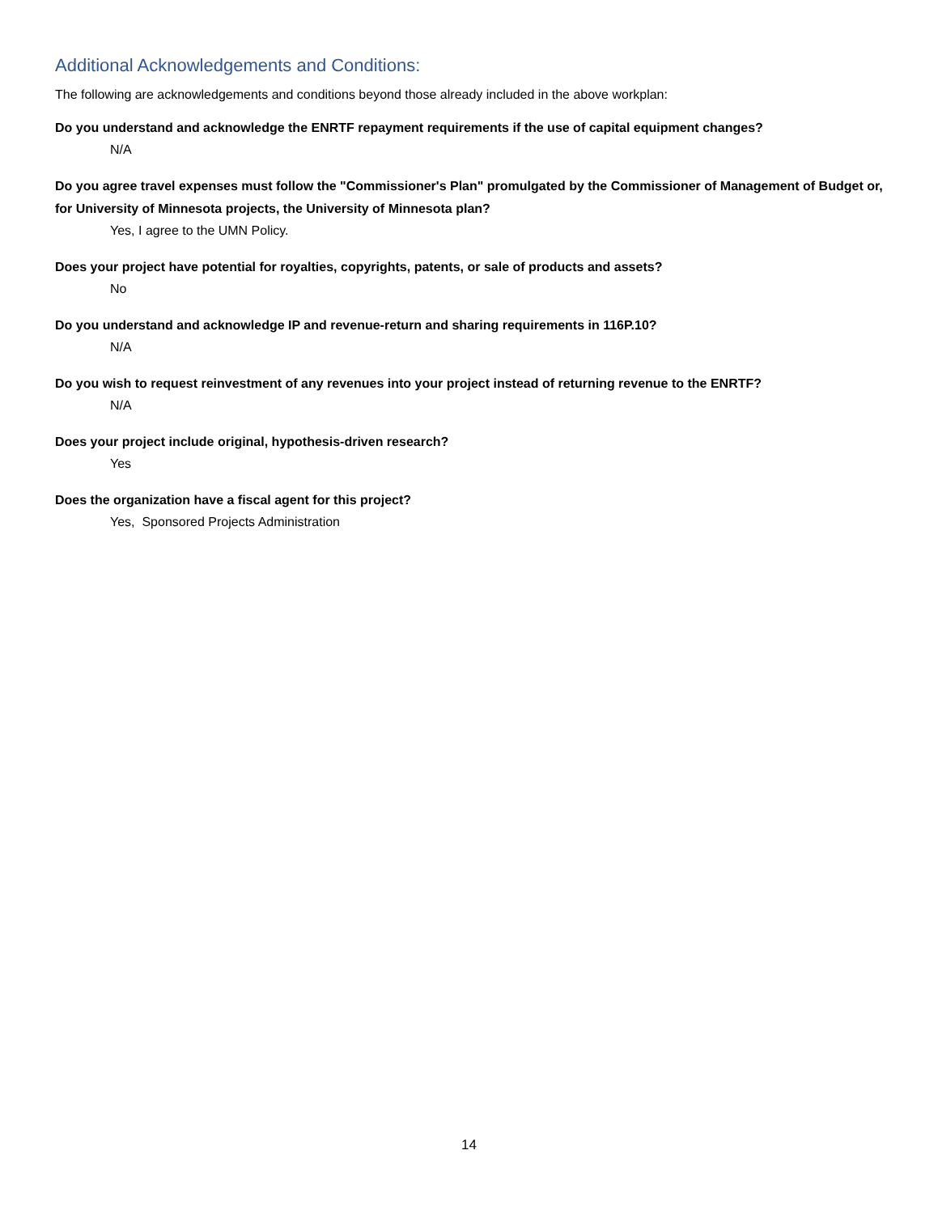Additional Acknowledgements and Conditions:
The following are acknowledgements and conditions beyond those already included in the above workplan:
Do you understand and acknowledge the ENRTF repayment requirements if the use of capital equipment changes?
N/A
Do you agree travel expenses must follow the "Commissioner's Plan" promulgated by the Commissioner of Management of Budget or, for University of Minnesota projects, the University of Minnesota plan?
Yes, I agree to the UMN Policy.
Does your project have potential for royalties, copyrights, patents, or sale of products and assets?
No
Do you understand and acknowledge IP and revenue-return and sharing requirements in 116P.10?
N/A
Do you wish to request reinvestment of any revenues into your project instead of returning revenue to the ENRTF?
N/A
Does your project include original, hypothesis-driven research?
Yes
Does the organization have a fiscal agent for this project?
Yes, Sponsored Projects Administration
14